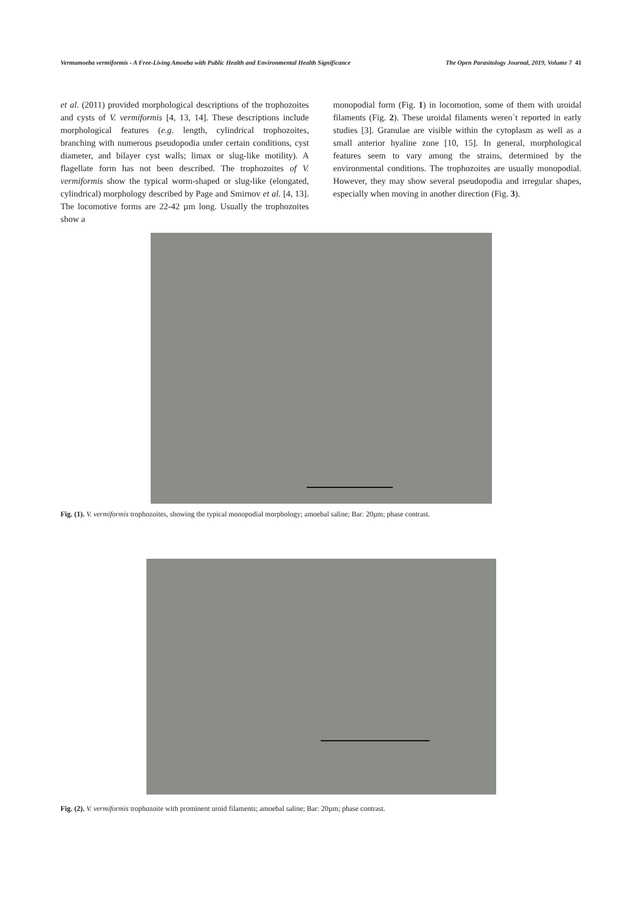Vermamoeba vermiformis - A Free-Living Amoeba with Public Health and Environmental Health Significance The Open Parasitology Journal, 2019, Volume 7 41
et al. (2011) provided morphological descriptions of the trophozoites and cysts of V. vermiformis [4, 13, 14]. These descriptions include morphological features (e.g. length, cylindrical trophozoites, branching with numerous pseudopodia under certain conditions, cyst diameter, and bilayer cyst walls; limax or slug-like motility). A flagellate form has not been described. The trophozoites of V. vermiformis show the typical worm-shaped or slug-like (elongated, cylindrical) morphology described by Page and Smirnov et al. [4, 13]. The locomotive forms are 22-42 µm long. Usually the trophozoites show a
monopodial form (Fig. 1) in locomotion, some of them with uroidal filaments (Fig. 2). These uroidal filaments weren`t reported in early studies [3]. Granulae are visible within the cytoplasm as well as a small anterior hyaline zone [10, 15]. In general, morphological features seem to vary among the strains, determined by the environmental conditions. The trophozoites are usually monopodial. However, they may show several pseudopodia and irregular shapes, especially when moving in another direction (Fig. 3).
Fig. (1). V. vermiformis trophozoites, showing the typical monopodial morphology; amoebal saline; Bar: 20µm; phase contrast.
Fig. (2). V. vermiformis trophozoite with prominent uroid filaments; amoebal saline; Bar: 20µm; phase contrast.